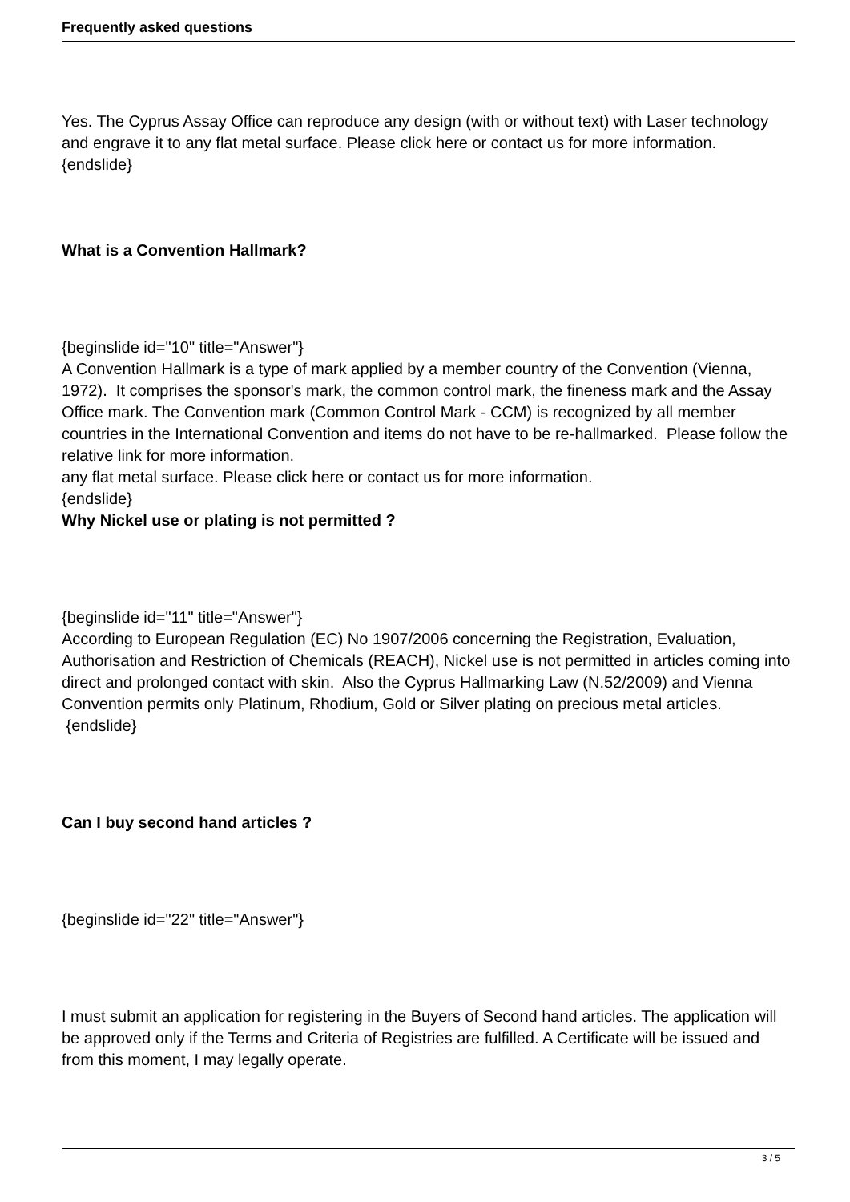Frequently asked questions
Yes. The Cyprus Assay Office can reproduce any design (with or without text) with Laser technology and engrave it to any flat metal surface. Please click here or contact us for more information.
{endslide}
What is a Convention Hallmark?
{beginslide id="10" title="Answer"}
A Convention Hallmark is a type of mark applied by a member country of the Convention (Vienna, 1972). It comprises the sponsor's mark, the common control mark, the fineness mark and the Assay Office mark. The Convention mark (Common Control Mark - CCM) is recognized by all member countries in the International Convention and items do not have to be re-hallmarked. Please follow the relative link for more information.
any flat metal surface. Please click here or contact us for more information.
{endslide}
Why Nickel use or plating is not permitted ?
{beginslide id="11" title="Answer"}
According to European Regulation (EC) No 1907/2006 concerning the Registration, Evaluation, Authorisation and Restriction of Chemicals (REACH), Nickel use is not permitted in articles coming into direct and prolonged contact with skin. Also the Cyprus Hallmarking Law (N.52/2009) and Vienna Convention permits only Platinum, Rhodium, Gold or Silver plating on precious metal articles.
{endslide}
Can I buy second hand articles ?
{beginslide id="22" title="Answer"}
I must submit an application for registering in the Buyers of Second hand articles. The application will be approved only if the Terms and Criteria of Registries are fulfilled. A Certificate will be issued and from this moment, I may legally operate.
3 / 5